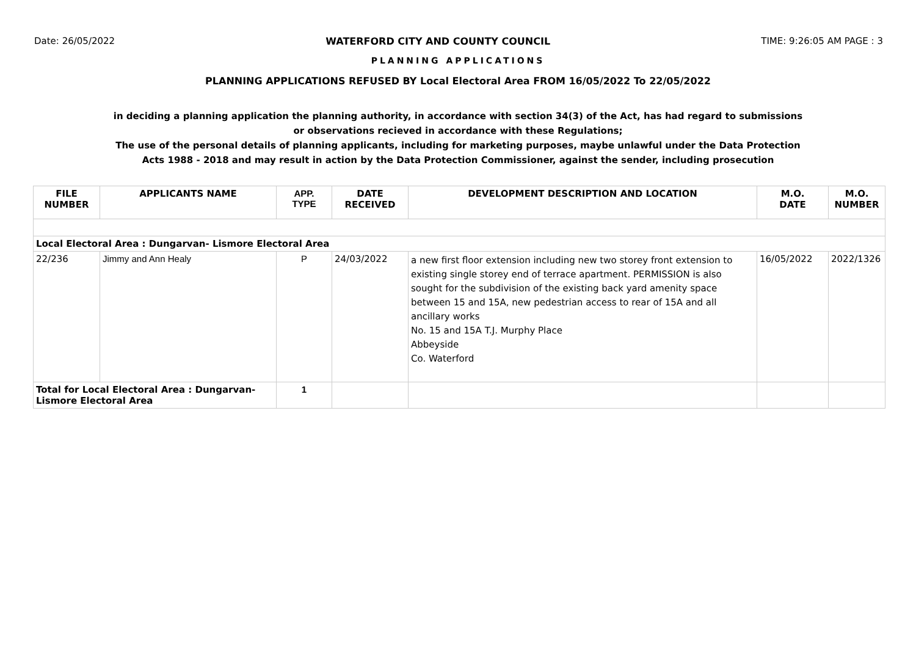Date: 26/05/2022 WATERFORD CITY AND COUNTY COUNCIL TIME: 9:26:05 AM PAGE : 3
PLANNING APPLICATIONS
PLANNING APPLICATIONS REFUSED BY Local Electoral Area FROM 16/05/2022 To 22/05/2022
in deciding a planning application the planning authority, in accordance with section 34(3) of the Act, has had regard to submissions
or observations recieved in accordance with these Regulations;
The use of the personal details of planning applicants, including for marketing purposes, maybe unlawful under the Data Protection
Acts 1988 - 2018 and may result in action by the Data Protection Commissioner, against the sender, including prosecution
| FILE NUMBER | APPLICANTS NAME | APP. TYPE | DATE RECEIVED | DEVELOPMENT DESCRIPTION AND LOCATION | M.O. DATE | M.O. NUMBER |
| --- | --- | --- | --- | --- | --- | --- |
| Local Electoral Area : Dungarvan- Lismore Electoral Area | | | | | | |
| 22/236 | Jimmy and Ann Healy | P | 24/03/2022 | a new first floor extension including new two storey front extension to existing single storey end of terrace apartment. PERMISSION is also sought for the subdivision of the existing back yard amenity space between 15 and 15A, new pedestrian access to rear of 15A and all ancillary works No. 15 and 15A T.J. Murphy Place Abbeyside Co. Waterford | 16/05/2022 | 2022/1326 |
| Total for Local Electoral Area : Dungarvan- Lismore Electoral Area | | 1 | | | | |